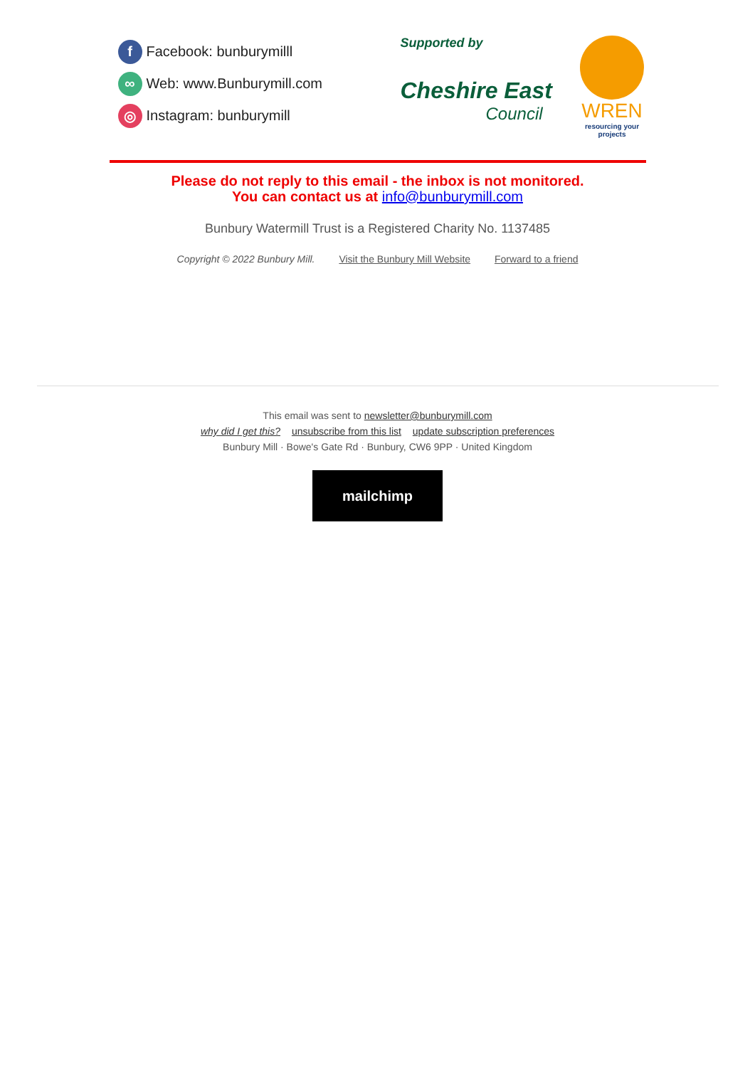f Facebook: bunburymilll
∞ Web: www.Bunburymill.com
◎ Instagram: bunburymill
Supported by
Cheshire East
Council
WREN
resourcing your projects
Please do not reply to this email - the inbox is not monitored.
You can contact us at info@bunburymill.com
Bunbury Watermill Trust is a Registered Charity No. 1137485
Copyright © 2022 Bunbury Mill. Visit the Bunbury Mill Website Forward to a friend
This email was sent to newsletter@bunburymill.com
why did I get this? unsubscribe from this list update subscription preferences
Bunbury Mill · Bowe's Gate Rd · Bunbury, CW6 9PP · United Kingdom
mailchimp